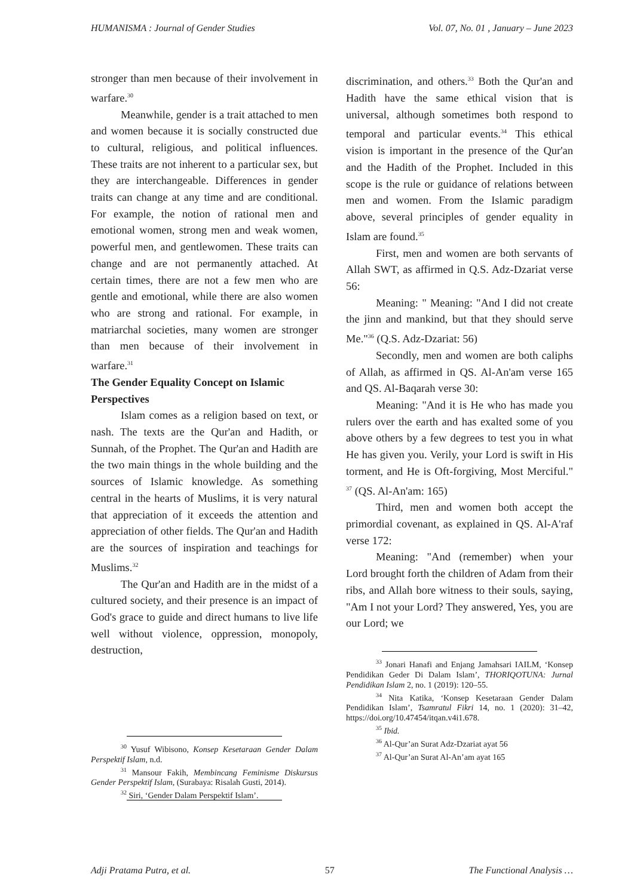HUMANISMA : Journal of Gender Studies Vol. 07, No. 01 , January – June 2023
stronger than men because of their involvement in warfare.<sup>30</sup>
Meanwhile, gender is a trait attached to men and women because it is socially constructed due to cultural, religious, and political influences. These traits are not inherent to a particular sex, but they are interchangeable. Differences in gender traits can change at any time and are conditional. For example, the notion of rational men and emotional women, strong men and weak women, powerful men, and gentlewomen. These traits can change and are not permanently attached. At certain times, there are not a few men who are gentle and emotional, while there are also women who are strong and rational. For example, in matriarchal societies, many women are stronger than men because of their involvement in warfare.<sup>31</sup>
The Gender Equality Concept on Islamic Perspectives
Islam comes as a religion based on text, or nash. The texts are the Qur'an and Hadith, or Sunnah, of the Prophet. The Qur'an and Hadith are the two main things in the whole building and the sources of Islamic knowledge. As something central in the hearts of Muslims, it is very natural that appreciation of it exceeds the attention and appreciation of other fields. The Qur'an and Hadith are the sources of inspiration and teachings for Muslims.<sup>32</sup>
The Qur'an and Hadith are in the midst of a cultured society, and their presence is an impact of God's grace to guide and direct humans to live life well without violence, oppression, monopoly, destruction,
discrimination, and others.<sup>33</sup> Both the Qur'an and Hadith have the same ethical vision that is universal, although sometimes both respond to temporal and particular events.<sup>34</sup> This ethical vision is important in the presence of the Qur'an and the Hadith of the Prophet. Included in this scope is the rule or guidance of relations between men and women. From the Islamic paradigm above, several principles of gender equality in Islam are found.<sup>35</sup>
First, men and women are both servants of Allah SWT, as affirmed in Q.S. Adz-Dzariat verse 56:
Meaning: " Meaning: "And I did not create the jinn and mankind, but that they should serve Me."<sup>36</sup> (Q.S. Adz-Dzariat: 56)
Secondly, men and women are both caliphs of Allah, as affirmed in QS. Al-An'am verse 165 and QS. Al-Baqarah verse 30:
Meaning: "And it is He who has made you rulers over the earth and has exalted some of you above others by a few degrees to test you in what He has given you. Verily, your Lord is swift in His torment, and He is Oft-forgiving, Most Merciful." <sup>37</sup> (QS. Al-An'am: 165)
Third, men and women both accept the primordial covenant, as explained in QS. Al-A'raf verse 172:
Meaning: "And (remember) when your Lord brought forth the children of Adam from their ribs, and Allah bore witness to their souls, saying, "Am I not your Lord? They answered, Yes, you are our Lord; we
<sup>30</sup> Yusuf Wibisono, Konsep Kesetaraan Gender Dalam Perspektif Islam, n.d.
<sup>31</sup> Mansour Fakih, Membincang Feminisme Diskursus Gender Perspektif Islam, (Surabaya: Risalah Gusti, 2014).
<sup>32</sup> Siri, ‘Gender Dalam Perspektif Islam’.
<sup>33</sup> Jonari Hanafi and Enjang Jamahsari IAILM, ‘Konsep Pendidikan Geder Di Dalam Islam’, THORIQOTUNA: Jurnal Pendidikan Islam 2, no. 1 (2019): 120–55.
<sup>34</sup> Nita Katika, ‘Konsep Kesetaraan Gender Dalam Pendidikan Islam’, Tsamratul Fikri 14, no. 1 (2020): 31–42, https://doi.org/10.47454/itqan.v4i1.678.
<sup>35</sup> Ibid.
<sup>36</sup> Al-Qur’an Surat Adz-Dzariat ayat 56
<sup>37</sup> Al-Qur’an Surat Al-An’am ayat 165
Adji Pratama Putra, et al. 57 The Functional Analysis …